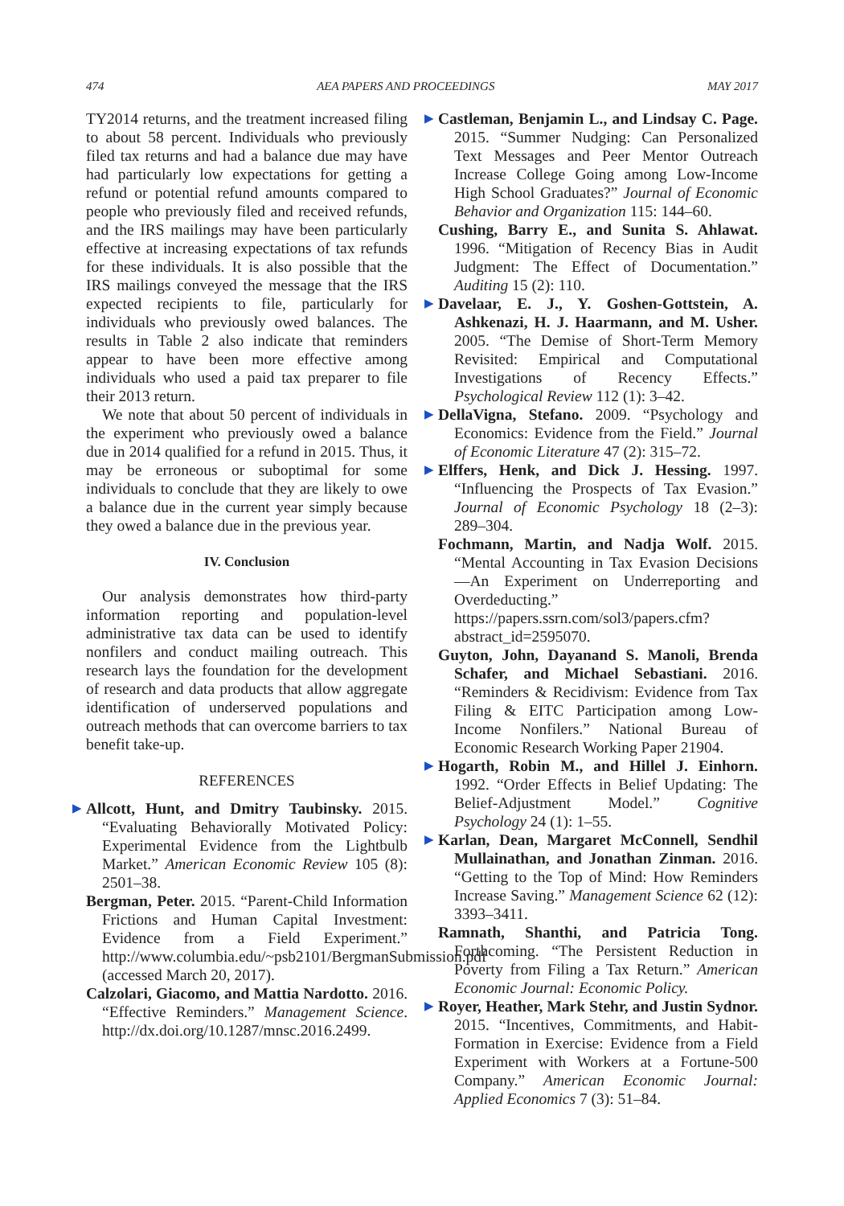474 AEA PAPERS AND PROCEEDINGS MAY 2017
TY2014 returns, and the treatment increased filing to about 58 percent. Individuals who previously filed tax returns and had a balance due may have had particularly low expectations for getting a refund or potential refund amounts compared to people who previously filed and received refunds, and the IRS mailings may have been particularly effective at increasing expectations of tax refunds for these individuals. It is also possible that the IRS mailings conveyed the message that the IRS expected recipients to file, particularly for individuals who previously owed balances. The results in Table 2 also indicate that reminders appear to have been more effective among individuals who used a paid tax preparer to file their 2013 return.
We note that about 50 percent of individuals in the experiment who previously owed a balance due in 2014 qualified for a refund in 2015. Thus, it may be erroneous or suboptimal for some individuals to conclude that they are likely to owe a balance due in the current year simply because they owed a balance due in the previous year.
IV. Conclusion
Our analysis demonstrates how third-party information reporting and population-level administrative tax data can be used to identify nonfilers and conduct mailing outreach. This research lays the foundation for the development of research and data products that allow aggregate identification of underserved populations and outreach methods that can overcome barriers to tax benefit take-up.
REFERENCES
▶ Allcott, Hunt, and Dmitry Taubinsky. 2015. “Evaluating Behaviorally Motivated Policy: Experimental Evidence from the Lightbulb Market.” American Economic Review 105 (8): 2501–38.
Bergman, Peter. 2015. “Parent-Child Information Frictions and Human Capital Investment: Evidence from a Field Experiment.” http://www.columbia.edu/~psb2101/BergmanSubmission.pdf (accessed March 20, 2017).
Calzolari, Giacomo, and Mattia Nardotto. 2016. “Effective Reminders.” Management Science. http://dx.doi.org/10.1287/mnsc.2016.2499.
▶ Castleman, Benjamin L., and Lindsay C. Page. 2015. “Summer Nudging: Can Personalized Text Messages and Peer Mentor Outreach Increase College Going among Low-Income High School Graduates?” Journal of Economic Behavior and Organization 115: 144–60.
Cushing, Barry E., and Sunita S. Ahlawat. 1996. “Mitigation of Recency Bias in Audit Judgment: The Effect of Documentation.” Auditing 15 (2): 110.
▶ Davelaar, E. J., Y. Goshen-Gottstein, A. Ashkenazi, H. J. Haarmann, and M. Usher. 2005. “The Demise of Short-Term Memory Revisited: Empirical and Computational Investigations of Recency Effects.” Psychological Review 112 (1): 3–42.
▶ DellaVigna, Stefano. 2009. “Psychology and Economics: Evidence from the Field.” Journal of Economic Literature 47 (2): 315–72.
▶ Elffers, Henk, and Dick J. Hessing. 1997. “Influencing the Prospects of Tax Evasion.” Journal of Economic Psychology 18 (2–3): 289–304.
Fochmann, Martin, and Nadja Wolf. 2015. “Mental Accounting in Tax Evasion Decisions—An Experiment on Underreporting and Overdeducting.” https://papers.ssrn.com/sol3/papers.cfm?abstract_id=2595070.
Guyton, John, Dayanand S. Manoli, Brenda Schafer, and Michael Sebastiani. 2016. “Reminders & Recidivism: Evidence from Tax Filing & EITC Participation among Low-Income Nonfilers.” National Bureau of Economic Research Working Paper 21904.
▶ Hogarth, Robin M., and Hillel J. Einhorn. 1992. “Order Effects in Belief Updating: The Belief-Adjustment Model.” Cognitive Psychology 24 (1): 1–55.
▶ Karlan, Dean, Margaret McConnell, Sendhil Mullainathan, and Jonathan Zinman. 2016. “Getting to the Top of Mind: How Reminders Increase Saving.” Management Science 62 (12): 3393–3411.
Ramnath, Shanthi, and Patricia Tong. Forthcoming. “The Persistent Reduction in Poverty from Filing a Tax Return.” American Economic Journal: Economic Policy.
▶ Royer, Heather, Mark Stehr, and Justin Sydnor. 2015. “Incentives, Commitments, and Habit-Formation in Exercise: Evidence from a Field Experiment with Workers at a Fortune-500 Company.” American Economic Journal: Applied Economics 7 (3): 51–84.